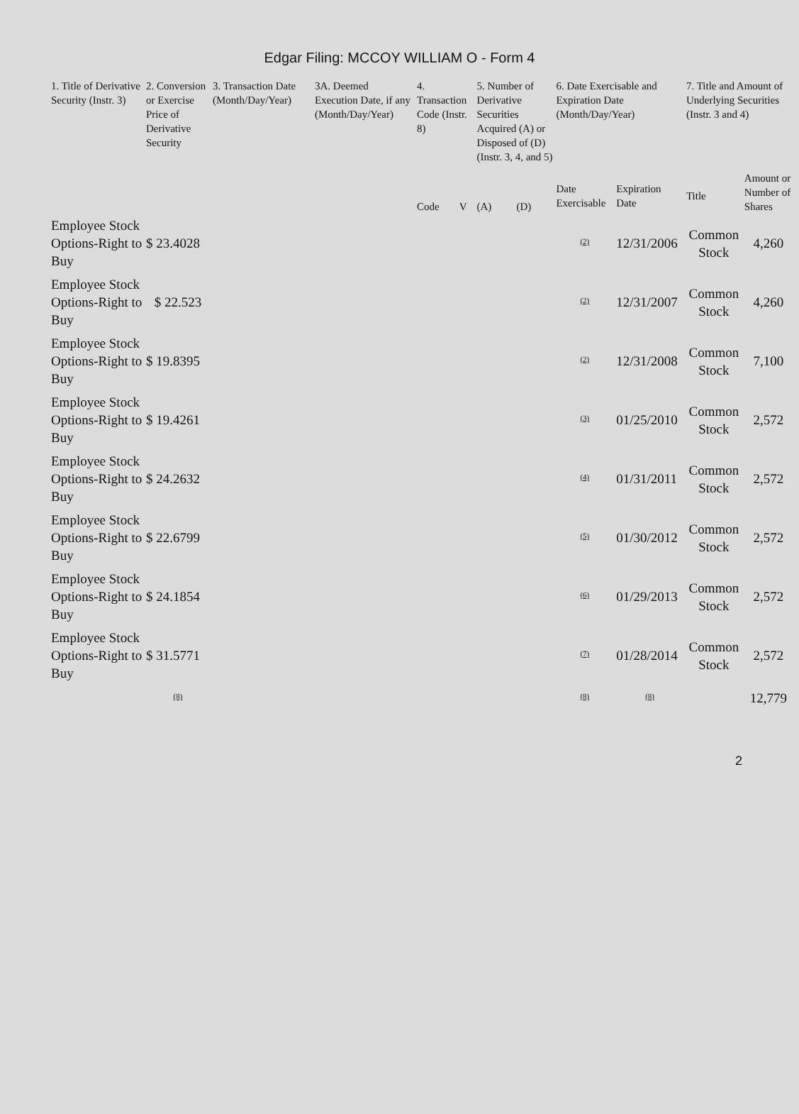Edgar Filing: MCCOY WILLIAM O - Form 4
| 1. Title of Derivative Security (Instr. 3) | 2. Conversion or Exercise Price of Derivative Security | 3. Transaction Date (Month/Day/Year) | 3A. Deemed Execution Date, if any (Month/Day/Year) | 4. Transaction Code (Instr. 8) | | 5. Number of Derivative Securities Acquired (A) or Disposed of (D) (Instr. 3, 4, and 5) | | 6. Date Exercisable and Expiration Date (Month/Day/Year) | | 7. Title and Amount of Underlying Securities (Instr. 3 and 4) | |
| --- | --- | --- | --- | --- | --- | --- | --- | --- | --- | --- | --- |
| | | | | Code | V | (A) | (D) | Date Exercisable | Expiration Date | Title | Amount or Number of Shares |
| Employee Stock Options-Right to Buy | $ 23.4028 | | | | | | | <sup>(2)</sup> | 12/31/2006 | Common Stock | 4,260 |
| Employee Stock Options-Right to Buy | $ 22.523 | | | | | | | <sup>(2)</sup> | 12/31/2007 | Common Stock | 4,260 |
| Employee Stock Options-Right to Buy | $ 19.8395 | | | | | | | <sup>(2)</sup> | 12/31/2008 | Common Stock | 7,100 |
| Employee Stock Options-Right to Buy | $ 19.4261 | | | | | | | <sup>(3)</sup> | 01/25/2010 | Common Stock | 2,572 |
| Employee Stock Options-Right to Buy | $ 24.2632 | | | | | | | <sup>(4)</sup> | 01/31/2011 | Common Stock | 2,572 |
| Employee Stock Options-Right to Buy | $ 22.6799 | | | | | | | <sup>(5)</sup> | 01/30/2012 | Common Stock | 2,572 |
| Employee Stock Options-Right to Buy | $ 24.1854 | | | | | | | <sup>(6)</sup> | 01/29/2013 | Common Stock | 2,572 |
| Employee Stock Options-Right to Buy | $ 31.5771 | | | | | | | <sup>(7)</sup> | 01/28/2014 | Common Stock | 2,572 |
| | <sup>(8)</sup> | | | | | | | <sup>(8)</sup> | <sup>(8)</sup> | | 12,779 |
2